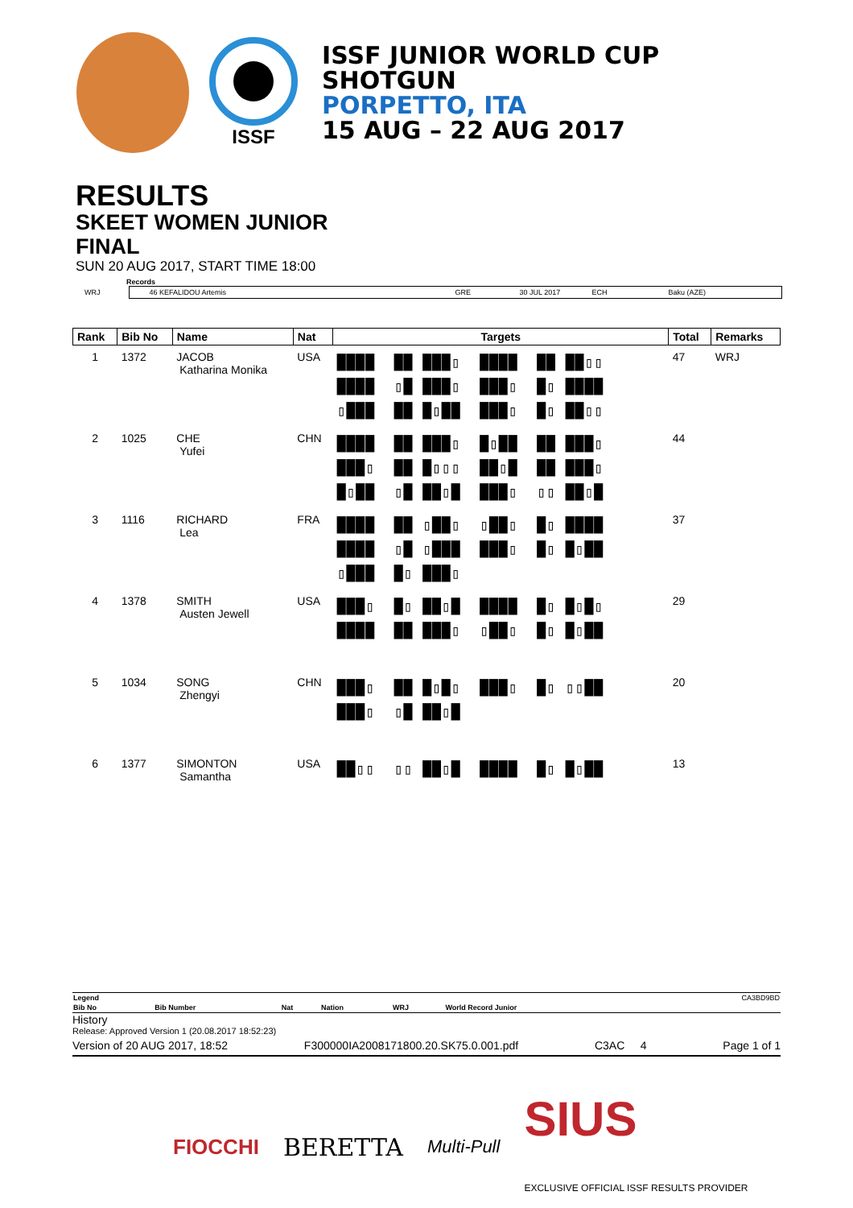ISSF
ISSF JUNIOR WORLD CUP
SHOTGUN
PORPETTO, ITA
15 AUG – 22 AUG 2017
RESULTS
SKEET WOMEN JUNIOR
FINAL
SUN 20 AUG 2017, START TIME 18:00
Records
WRJ
46 KEFALIDOU Artemis GRE 30 JUL 2017 ECH Baku (AZE)
| Rank | Bib No | Name | Nat | Targets | Total | Remarks |
| --- | --- | --- | --- | --- | --- | --- |
| 1 | 1372 | JACOB Katharina Monika | USA | ████ ██ ███▯ ████ ██ ██▯▯ ████ ▯█ ███▯ ███▯ █▯ ████ ▯███ ██ █▯██ ███▯ █▯ ██▯▯ | 47 | WRJ |
| 2 | 1025 | CHE Yufei | CHN | ████ ██ ███▯ █▯██ ██ ███▯ ███▯ ██ █▯▯▯ ██▯█ ██ ███▯ █▯██ ▯█ ██▯█ ███▯ ▯▯ ██▯█ | 44 | |
| 3 | 1116 | RICHARD Lea | FRA | ████ ██ ▯██▯ ▯██▯ █▯ ████ ████ ▯█ ▯███ ███▯ █▯ █▯██ ▯███ █▯ ███▯ | 37 | |
| 4 | 1378 | SMITH Austen Jewell | USA | ███▯ █▯ ██▯█ ████ █▯ █▯█▯ ████ ██ ███▯ ▯██▯ █▯ █▯██ | 29 | |
| 5 | 1034 | SONG Zhengyi | CHN | ███▯ ██ █▯█▯ ███▯ █▯ ▯▯██ ███▯ ▯█ ██▯█ | 20 | |
| 6 | 1377 | SIMONTON Samantha | USA | ██▯▯ ▯▯ ██▯█ ████ █▯ █▯██ | 13 | |
| Legend | | | | | | CA3BD9BD |
| Bib No | Bib Number | Nat | Nation | WRJ | World Record Junior | |
History
Release: Approved Version 1 (20.08.2017 18:52:23)
Version of 20 AUG 2017, 18:52 F300000IA2008171800.20.SK75.0.001.pdf C3AC 4 Page 1 of 1
FIOCCHI BERETTA Multi-Pull SIUS
EXCLUSIVE OFFICIAL ISSF RESULTS PROVIDER